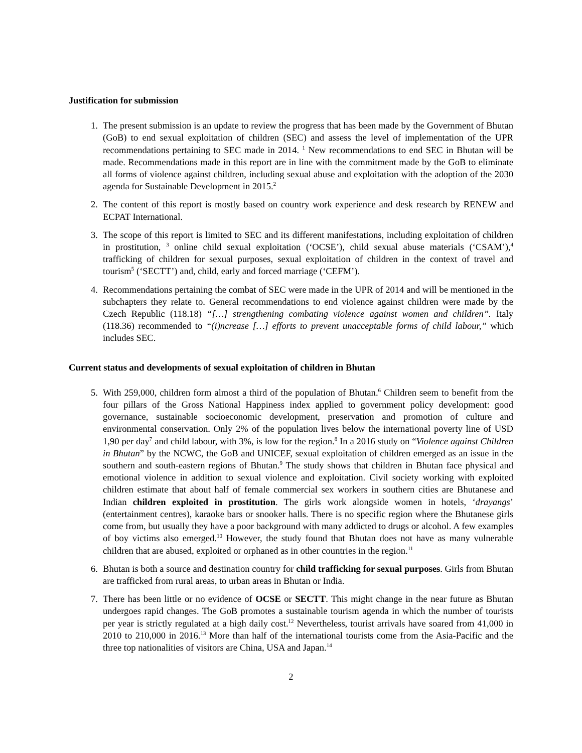Justification for submission
1. The present submission is an update to review the progress that has been made by the Government of Bhutan (GoB) to end sexual exploitation of children (SEC) and assess the level of implementation of the UPR recommendations pertaining to SEC made in 2014. <sup>1</sup> New recommendations to end SEC in Bhutan will be made. Recommendations made in this report are in line with the commitment made by the GoB to eliminate all forms of violence against children, including sexual abuse and exploitation with the adoption of the 2030 agenda for Sustainable Development in 2015.<sup>2</sup>
2. The content of this report is mostly based on country work experience and desk research by RENEW and ECPAT International.
3. The scope of this report is limited to SEC and its different manifestations, including exploitation of children in prostitution, <sup>3</sup> online child sexual exploitation (‘OCSE’), child sexual abuse materials (‘CSAM’),<sup>4</sup> trafficking of children for sexual purposes, sexual exploitation of children in the context of travel and tourism<sup>5</sup> (‘SECTT’) and, child, early and forced marriage (‘CEFM’).
4. Recommendations pertaining the combat of SEC were made in the UPR of 2014 and will be mentioned in the subchapters they relate to. General recommendations to end violence against children were made by the Czech Republic (118.18) “[…] strengthening combating violence against women and children”. Italy (118.36) recommended to “(i)ncrease […] efforts to prevent unacceptable forms of child labour,” which includes SEC.
Current status and developments of sexual exploitation of children in Bhutan
5. With 259,000, children form almost a third of the population of Bhutan.<sup>6</sup> Children seem to benefit from the four pillars of the Gross National Happiness index applied to government policy development: good governance, sustainable socioeconomic development, preservation and promotion of culture and environmental conservation. Only 2% of the population lives below the international poverty line of USD 1,90 per day<sup>7</sup> and child labour, with 3%, is low for the region.<sup>8</sup> In a 2016 study on “Violence against Children in Bhutan” by the NCWC, the GoB and UNICEF, sexual exploitation of children emerged as an issue in the southern and south-eastern regions of Bhutan.<sup>9</sup> The study shows that children in Bhutan face physical and emotional violence in addition to sexual violence and exploitation. Civil society working with exploited children estimate that about half of female commercial sex workers in southern cities are Bhutanese and Indian children exploited in prostitution. The girls work alongside women in hotels, ‘drayangs’ (entertainment centres), karaoke bars or snooker halls. There is no specific region where the Bhutanese girls come from, but usually they have a poor background with many addicted to drugs or alcohol. A few examples of boy victims also emerged.<sup>10</sup> However, the study found that Bhutan does not have as many vulnerable children that are abused, exploited or orphaned as in other countries in the region.<sup>11</sup>
6. Bhutan is both a source and destination country for child trafficking for sexual purposes. Girls from Bhutan are trafficked from rural areas, to urban areas in Bhutan or India.
7. There has been little or no evidence of OCSE or SECTT. This might change in the near future as Bhutan undergoes rapid changes. The GoB promotes a sustainable tourism agenda in which the number of tourists per year is strictly regulated at a high daily cost.<sup>12</sup> Nevertheless, tourist arrivals have soared from 41,000 in 2010 to 210,000 in 2016.<sup>13</sup> More than half of the international tourists come from the Asia-Pacific and the three top nationalities of visitors are China, USA and Japan.<sup>14</sup>
2